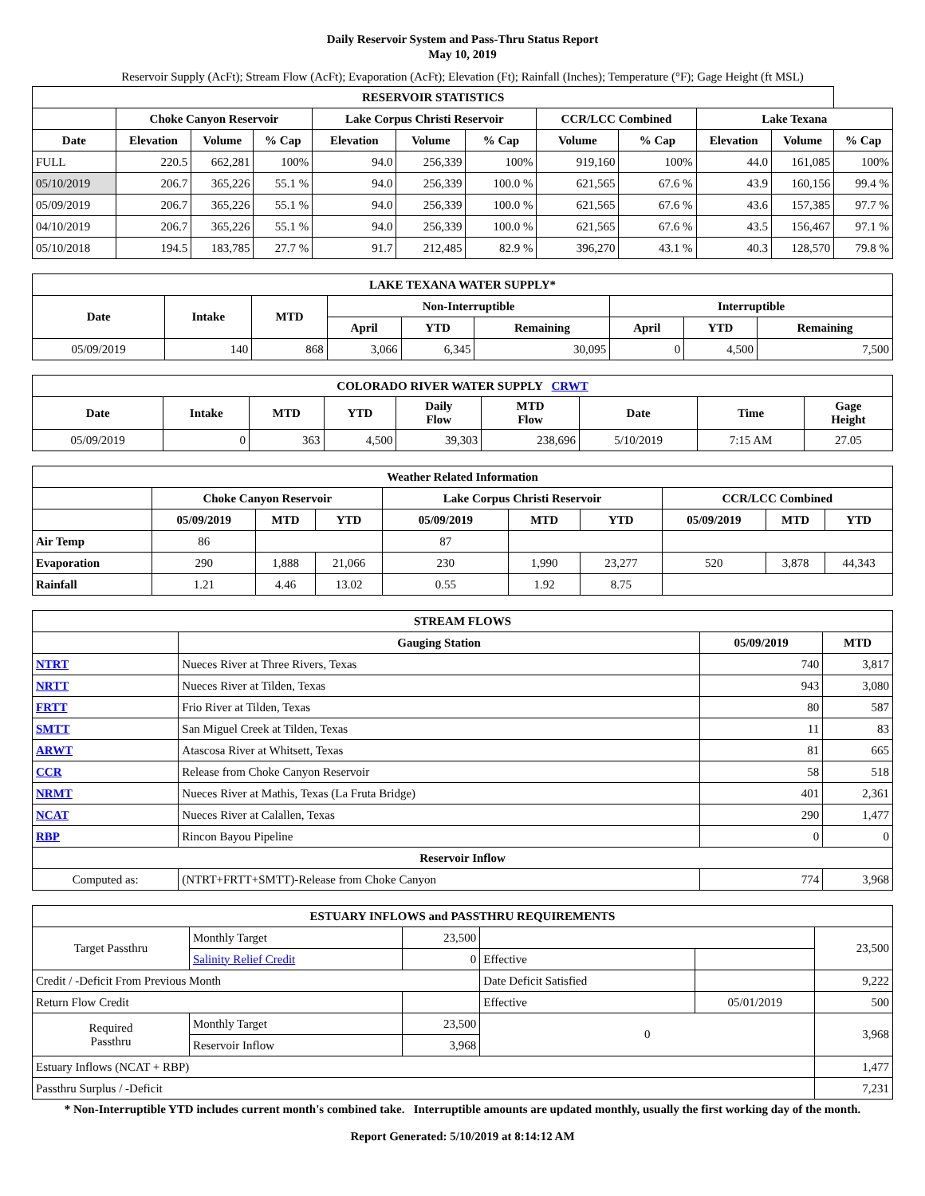Daily Reservoir System and Pass-Thru Status Report
May 10, 2019
Reservoir Supply (AcFt); Stream Flow (AcFt); Evaporation (AcFt); Elevation (Ft); Rainfall (Inches); Temperature (°F); Gage Height (ft MSL)
| RESERVOIR STATISTICS | | | | | | | | | | | |
| --- | --- | --- | --- | --- | --- | --- | --- | --- | --- | --- | --- |
| | Choke Canyon Reservoir | | | Lake Corpus Christi Reservoir | | | CCR/LCC Combined | | Lake Texana | | |
| Date | Elevation | Volume | % Cap | Elevation | Volume | % Cap | Volume | % Cap | Elevation | Volume | % Cap |
| FULL | 220.5 | 662,281 | 100% | 94.0 | 256,339 | 100% | 919,160 | 100% | 44.0 | 161,085 | 100% |
| 05/10/2019 | 206.7 | 365,226 | 55.1 % | 94.0 | 256,339 | 100.0 % | 621,565 | 67.6 % | 43.9 | 160,156 | 99.4 % |
| 05/09/2019 | 206.7 | 365,226 | 55.1 % | 94.0 | 256,339 | 100.0 % | 621,565 | 67.6 % | 43.6 | 157,385 | 97.7 % |
| 04/10/2019 | 206.7 | 365,226 | 55.1 % | 94.0 | 256,339 | 100.0 % | 621,565 | 67.6 % | 43.5 | 156,467 | 97.1 % |
| 05/10/2018 | 194.5 | 183,785 | 27.7 % | 91.7 | 212,485 | 82.9 % | 396,270 | 43.1 % | 40.3 | 128,570 | 79.8 % |
| LAKE TEXANA WATER SUPPLY* | | | | | | | | |
| --- | --- | --- | --- | --- | --- | --- | --- | --- |
| Date | Intake | MTD | Non-Interruptible | | | Interruptible | | |
| | | | April | YTD | Remaining | April | YTD | Remaining |
| 05/09/2019 | 140 | 868 | 3,066 | 6,345 | 30,095 | 0 | 4,500 | 7,500 |
| COLORADO RIVER WATER SUPPLY CRWT | | | | | | | | |
| --- | --- | --- | --- | --- | --- | --- | --- | --- |
| Date | Intake | MTD | YTD | Daily Flow | MTD Flow | Date | Time | Gage Height |
| 05/09/2019 | 0 | 363 | 4,500 | 39,303 | 238,696 | 5/10/2019 | 7:15 AM | 27.05 |
| Weather Related Information | | | | | | | | | |
| --- | --- | --- | --- | --- | --- | --- | --- | --- | --- |
| | Choke Canyon Reservoir | | | Lake Corpus Christi Reservoir | | | CCR/LCC Combined | | |
| | 05/09/2019 | MTD | YTD | 05/09/2019 | MTD | YTD | 05/09/2019 | MTD | YTD |
| Air Temp | 86 | | | 87 | | | | | |
| Evaporation | 290 | 1,888 | 21,066 | 230 | 1,990 | 23,277 | 520 | 3,878 | 44,343 |
| Rainfall | 1.21 | 4.46 | 13.02 | 0.55 | 1.92 | 8.75 | | | |
| STREAM FLOWS | | | |
| --- | --- | --- | --- |
| | Gauging Station | 05/09/2019 | MTD |
| NTRT | Nueces River at Three Rivers, Texas | 740 | 3,817 |
| NRTT | Nueces River at Tilden, Texas | 943 | 3,080 |
| FRTT | Frio River at Tilden, Texas | 80 | 587 |
| SMTT | San Miguel Creek at Tilden, Texas | 11 | 83 |
| ARWT | Atascosa River at Whitsett, Texas | 81 | 665 |
| CCR | Release from Choke Canyon Reservoir | 58 | 518 |
| NRMT | Nueces River at Mathis, Texas (La Fruta Bridge) | 401 | 2,361 |
| NCAT | Nueces River at Calallen, Texas | 290 | 1,477 |
| RBP | Rincon Bayou Pipeline | 0 | 0 |
| Reservoir Inflow | | | |
| Computed as: | (NTRT+FRTT+SMTT)-Release from Choke Canyon | 774 | 3,968 |
| ESTUARY INFLOWS and PASSTHRU REQUIREMENTS | | | | | |
| --- | --- | --- | --- | --- | --- |
| Target Passthru | Monthly Target | 23,500 | | | 23,500 |
| | Salinity Relief Credit | 0 | Effective | | |
| Credit / -Deficit From Previous Month | | | Date Deficit Satisfied | | 9,222 |
| Return Flow Credit | | | Effective | 05/01/2019 | 500 |
| Required Passthru | Monthly Target | 23,500 | 0 | | 3,968 |
| | Reservoir Inflow | 3,968 | | | |
| Estuary Inflows (NCAT + RBP) | | | | | 1,477 |
| Passthru Surplus / -Deficit | | | | | 7,231 |
* Non-Interruptible YTD includes current month's combined take. Interruptible amounts are updated monthly, usually the first working day of the month.
Report Generated: 5/10/2019 at 8:14:12 AM